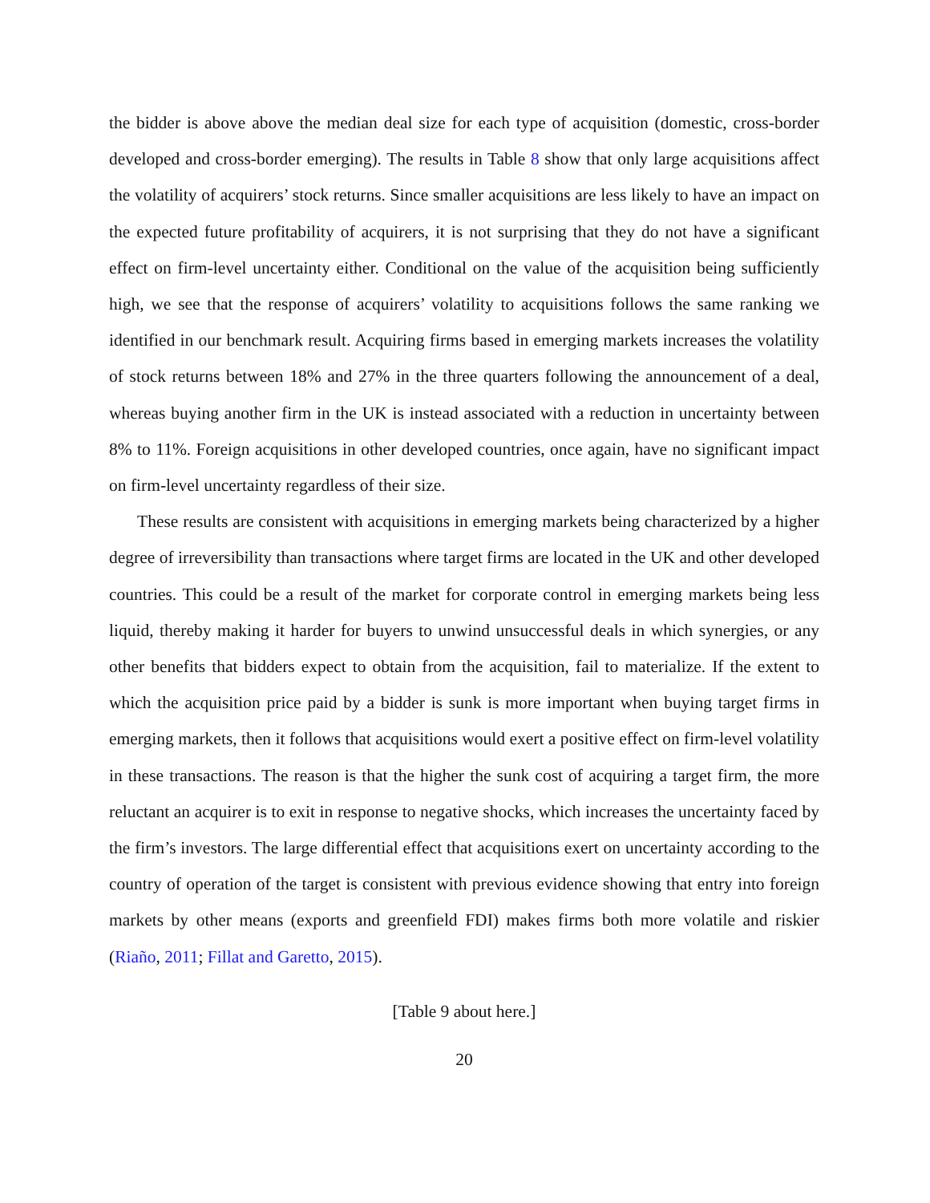the bidder is above above the median deal size for each type of acquisition (domestic, cross-border developed and cross-border emerging). The results in Table 8 show that only large acquisitions affect the volatility of acquirers’ stock returns. Since smaller acquisitions are less likely to have an impact on the expected future profitability of acquirers, it is not surprising that they do not have a significant effect on firm-level uncertainty either. Conditional on the value of the acquisition being sufficiently high, we see that the response of acquirers’ volatility to acquisitions follows the same ranking we identified in our benchmark result. Acquiring firms based in emerging markets increases the volatility of stock returns between 18% and 27% in the three quarters following the announcement of a deal, whereas buying another firm in the UK is instead associated with a reduction in uncertainty between 8% to 11%. Foreign acquisitions in other developed countries, once again, have no significant impact on firm-level uncertainty regardless of their size.
These results are consistent with acquisitions in emerging markets being characterized by a higher degree of irreversibility than transactions where target firms are located in the UK and other developed countries. This could be a result of the market for corporate control in emerging markets being less liquid, thereby making it harder for buyers to unwind unsuccessful deals in which synergies, or any other benefits that bidders expect to obtain from the acquisition, fail to materialize. If the extent to which the acquisition price paid by a bidder is sunk is more important when buying target firms in emerging markets, then it follows that acquisitions would exert a positive effect on firm-level volatility in these transactions. The reason is that the higher the sunk cost of acquiring a target firm, the more reluctant an acquirer is to exit in response to negative shocks, which increases the uncertainty faced by the firm’s investors. The large differential effect that acquisitions exert on uncertainty according to the country of operation of the target is consistent with previous evidence showing that entry into foreign markets by other means (exports and greenfield FDI) makes firms both more volatile and riskier (Riaño, 2011; Fillat and Garetto, 2015).
[Table 9 about here.]
20